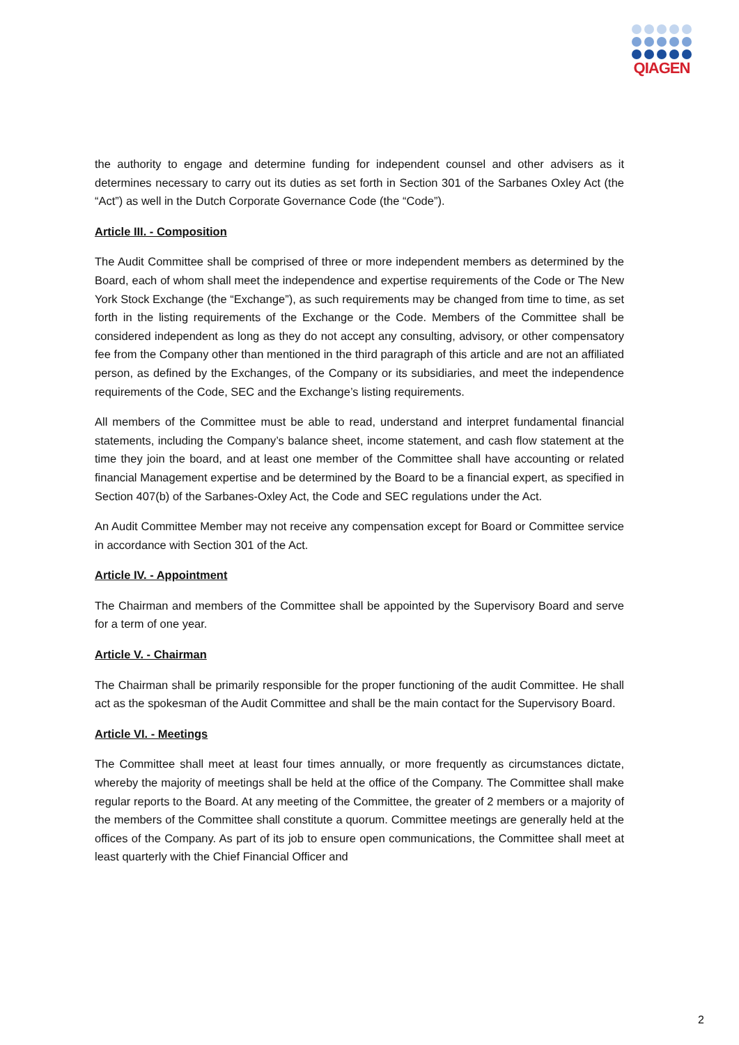QIAGEN
the authority to engage and determine funding for independent counsel and other advisers as it determines necessary to carry out its duties as set forth in Section 301 of the Sarbanes Oxley Act (the “Act”) as well in the Dutch Corporate Governance Code (the “Code”).
Article III. - Composition
The Audit Committee shall be comprised of three or more independent members as determined by the Board, each of whom shall meet the independence and expertise requirements of the Code or The New York Stock Exchange (the “Exchange”), as such requirements may be changed from time to time, as set forth in the listing requirements of the Exchange or the Code. Members of the Committee shall be considered independent as long as they do not accept any consulting, advisory, or other compensatory fee from the Company other than mentioned in the third paragraph of this article and are not an affiliated person, as defined by the Exchanges, of the Company or its subsidiaries, and meet the independence requirements of the Code, SEC and the Exchange’s listing requirements.
All members of the Committee must be able to read, understand and interpret fundamental financial statements, including the Company’s balance sheet, income statement, and cash flow statement at the time they join the board, and at least one member of the Committee shall have accounting or related financial Management expertise and be determined by the Board to be a financial expert, as specified in Section 407(b) of the Sarbanes-Oxley Act, the Code and SEC regulations under the Act.
An Audit Committee Member may not receive any compensation except for Board or Committee service in accordance with Section 301 of the Act.
Article IV. - Appointment
The Chairman and members of the Committee shall be appointed by the Supervisory Board and serve for a term of one year.
Article V. - Chairman
The Chairman shall be primarily responsible for the proper functioning of the audit Committee. He shall act as the spokesman of the Audit Committee and shall be the main contact for the Supervisory Board.
Article VI. - Meetings
The Committee shall meet at least four times annually, or more frequently as circumstances dictate, whereby the majority of meetings shall be held at the office of the Company. The Committee shall make regular reports to the Board. At any meeting of the Committee, the greater of 2 members or a majority of the members of the Committee shall constitute a quorum. Committee meetings are generally held at the offices of the Company. As part of its job to ensure open communications, the Committee shall meet at least quarterly with the Chief Financial Officer and
2